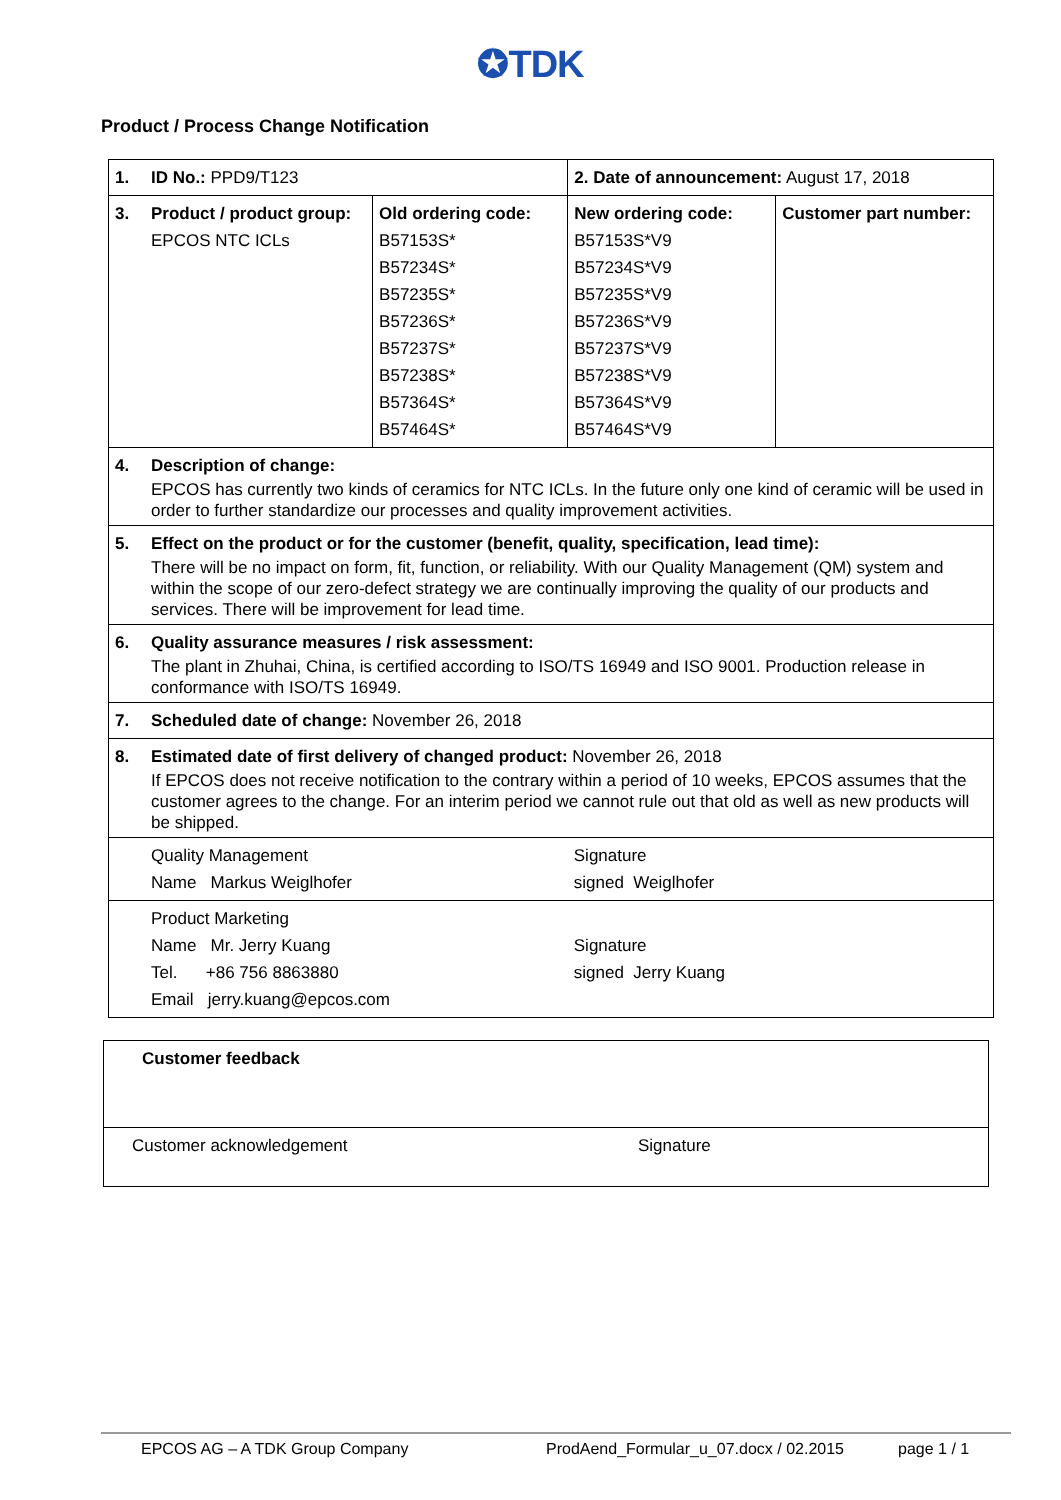✪TDK
Product / Process Change Notification
| 1. | ID No.: PPD9/T123 | | 2. Date of announcement: August 17, 2018 | |
| 3. | Product / product group: EPCOS NTC ICLs | Old ordering code: B57153S* B57234S* B57235S* B57236S* B57237S* B57238S* B57364S* B57464S* | New ordering code: B57153S*V9 B57234S*V9 B57235S*V9 B57236S*V9 B57237S*V9 B57238S*V9 B57364S*V9 B57464S*V9 | Customer part number: |
| 4. | Description of change: EPCOS has currently two kinds of ceramics for NTC ICLs. In the future only one kind of ceramic will be used in order to further standardize our processes and quality improvement activities. | | | |
| 5. | Effect on the product or for the customer (benefit, quality, specification, lead time): There will be no impact on form, fit, function, or reliability. With our Quality Management (QM) system and within the scope of our zero-defect strategy we are continually improving the quality of our products and services. There will be improvement for lead time. | | | |
| 6. | Quality assurance measures / risk assessment: The plant in Zhuhai, China, is certified according to ISO/TS 16949 and ISO 9001. Production release in conformance with ISO/TS 16949. | | | |
| 7. | Scheduled date of change: November 26, 2018 | | | |
| 8. | Estimated date of first delivery of changed product: November 26, 2018 If EPCOS does not receive notification to the contrary within a period of 10 weeks, EPCOS assumes that the customer agrees to the change. For an interim period we cannot rule out that old as well as new products will be shipped. | | | |
| | Quality Management Name Markus Weiglhofer | | Signature signed Weiglhofer | |
| | Product Marketing Name Mr. Jerry Kuang Tel. +86 756 8863880 Email jerry.kuang@epcos.com | | Signature signed Jerry Kuang | |
| Customer feedback | |
| Customer acknowledgement | Signature |
EPCOS AG – A TDK Group Company ProdAend_Formular_u_07.docx / 02.2015 page 1 / 1